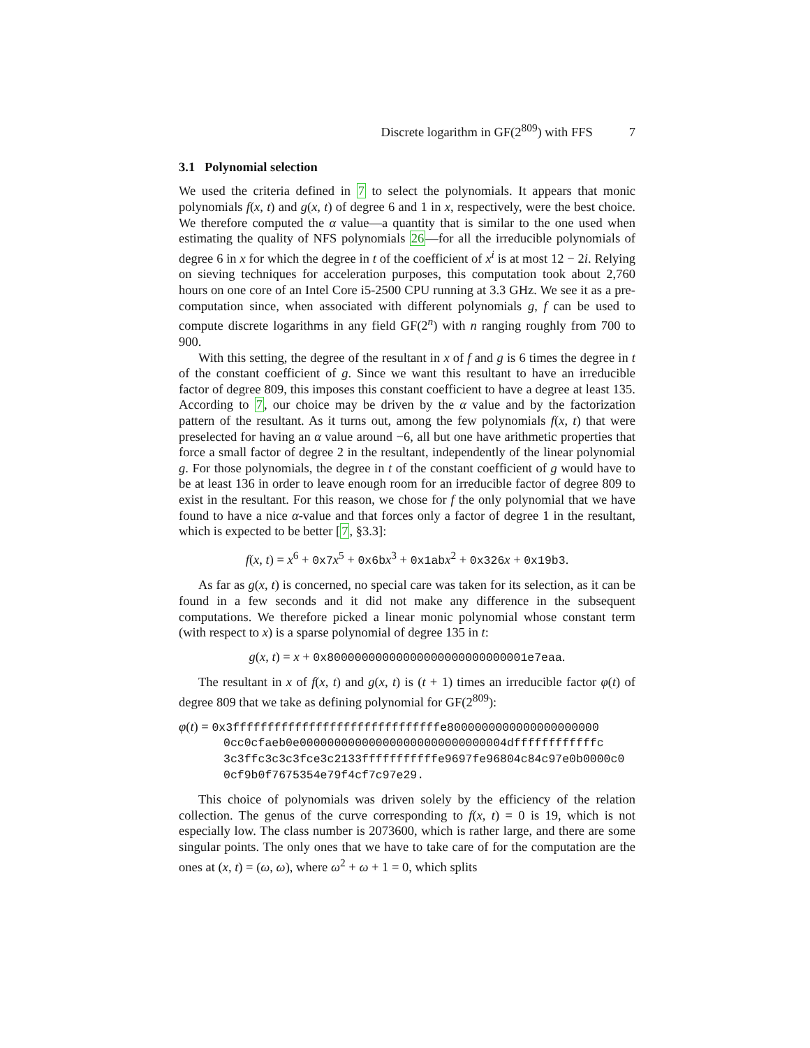Discrete logarithm in GF(2<sup>809</sup>) with FFS 7
3.1 Polynomial selection
We used the criteria defined in 7 to select the polynomials. It appears that monic polynomials f(x, t) and g(x, t) of degree 6 and 1 in x, respectively, were the best choice. We therefore computed the α value—a quantity that is similar to the one used when estimating the quality of NFS polynomials 26—for all the irreducible polynomials of degree 6 in x for which the degree in t of the coefficient of x<sup>i</sup> is at most 12 − 2i. Relying on sieving techniques for acceleration purposes, this computation took about 2,760 hours on one core of an Intel Core i5-2500 CPU running at 3.3 GHz. We see it as a pre-computation since, when associated with different polynomials g, f can be used to compute discrete logarithms in any field GF(2<sup>n</sup>) with n ranging roughly from 700 to 900.
With this setting, the degree of the resultant in x of f and g is 6 times the degree in t of the constant coefficient of g. Since we want this resultant to have an irreducible factor of degree 809, this imposes this constant coefficient to have a degree at least 135. According to 7, our choice may be driven by the α value and by the factorization pattern of the resultant. As it turns out, among the few polynomials f(x, t) that were preselected for having an α value around −6, all but one have arithmetic properties that force a small factor of degree 2 in the resultant, independently of the linear polynomial g. For those polynomials, the degree in t of the constant coefficient of g would have to be at least 136 in order to leave enough room for an irreducible factor of degree 809 to exist in the resultant. For this reason, we chose for f the only polynomial that we have found to have a nice α-value and that forces only a factor of degree 1 in the resultant, which is expected to be better [7, §3.3]:
f(x, t) = x<sup>6</sup> + 0x7 x<sup>5</sup> + 0x6b x<sup>3</sup> + 0x1ab x<sup>2</sup> + 0x326 x + 0x19b3.
As far as g(x, t) is concerned, no special care was taken for its selection, as it can be found in a few seconds and it did not make any difference in the subsequent computations. We therefore picked a linear monic polynomial whose constant term (with respect to x) is a sparse polynomial of degree 135 in t:
g(x, t) = x + 0x80000000000000000000000000001e7eaa.
The resultant in x of f(x, t) and g(x, t) is (t + 1) times an irreducible factor φ(t) of degree 809 that we take as defining polynomial for GF(2<sup>809</sup>):
φ(t) = 0x3ffffffffffffffffffffffffffffffe8000000000000000000000
0cc0cfaeb0e000000000000000000000000000004dffffffffffffc
3c3ffc3c3c3fce3c2133fffffffffffe9697fe96804c84c97e0b0000c0
0cf9b0f7675354e79f4cf7c97e29.
This choice of polynomials was driven solely by the efficiency of the relation collection. The genus of the curve corresponding to f(x, t) = 0 is 19, which is not especially low. The class number is 2073600, which is rather large, and there are some singular points. The only ones that we have to take care of for the computation are the ones at (x, t) = (ω, ω), where ω<sup>2</sup> + ω + 1 = 0, which splits